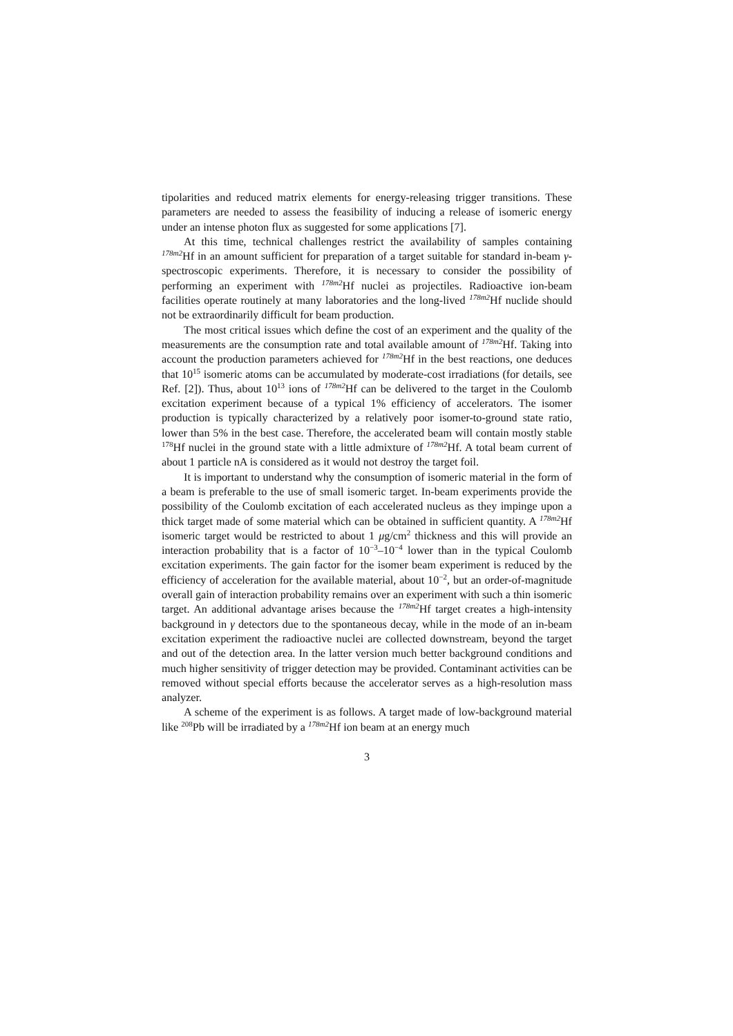tipolarities and reduced matrix elements for energy-releasing trigger transitions. These parameters are needed to assess the feasibility of inducing a release of isomeric energy under an intense photon flux as suggested for some applications [7].
At this time, technical challenges restrict the availability of samples containing <sup>178m2</sup>Hf in an amount sufficient for preparation of a target suitable for standard in-beam γ-spectroscopic experiments. Therefore, it is necessary to consider the possibility of performing an experiment with <sup>178m2</sup>Hf nuclei as projectiles. Radioactive ion-beam facilities operate routinely at many laboratories and the long-lived <sup>178m2</sup>Hf nuclide should not be extraordinarily difficult for beam production.
The most critical issues which define the cost of an experiment and the quality of the measurements are the consumption rate and total available amount of <sup>178m2</sup>Hf. Taking into account the production parameters achieved for <sup>178m2</sup>Hf in the best reactions, one deduces that 10<sup>15</sup> isomeric atoms can be accumulated by moderate-cost irradiations (for details, see Ref. [2]). Thus, about 10<sup>13</sup> ions of <sup>178m2</sup>Hf can be delivered to the target in the Coulomb excitation experiment because of a typical 1% efficiency of accelerators. The isomer production is typically characterized by a relatively poor isomer-to-ground state ratio, lower than 5% in the best case. Therefore, the accelerated beam will contain mostly stable <sup>178</sup>Hf nuclei in the ground state with a little admixture of <sup>178m2</sup>Hf. A total beam current of about 1 particle nA is considered as it would not destroy the target foil.
It is important to understand why the consumption of isomeric material in the form of a beam is preferable to the use of small isomeric target. In-beam experiments provide the possibility of the Coulomb excitation of each accelerated nucleus as they impinge upon a thick target made of some material which can be obtained in sufficient quantity. A <sup>178m2</sup>Hf isomeric target would be restricted to about 1 μg/cm<sup>2</sup> thickness and this will provide an interaction probability that is a factor of 10<sup>−3</sup>–10<sup>−4</sup> lower than in the typical Coulomb excitation experiments. The gain factor for the isomer beam experiment is reduced by the efficiency of acceleration for the available material, about 10<sup>−2</sup>, but an order-of-magnitude overall gain of interaction probability remains over an experiment with such a thin isomeric target. An additional advantage arises because the <sup>178m2</sup>Hf target creates a high-intensity background in γ detectors due to the spontaneous decay, while in the mode of an in-beam excitation experiment the radioactive nuclei are collected downstream, beyond the target and out of the detection area. In the latter version much better background conditions and much higher sensitivity of trigger detection may be provided. Contaminant activities can be removed without special efforts because the accelerator serves as a high-resolution mass analyzer.
A scheme of the experiment is as follows. A target made of low-background material like <sup>208</sup>Pb will be irradiated by a <sup>178m2</sup>Hf ion beam at an energy much
3